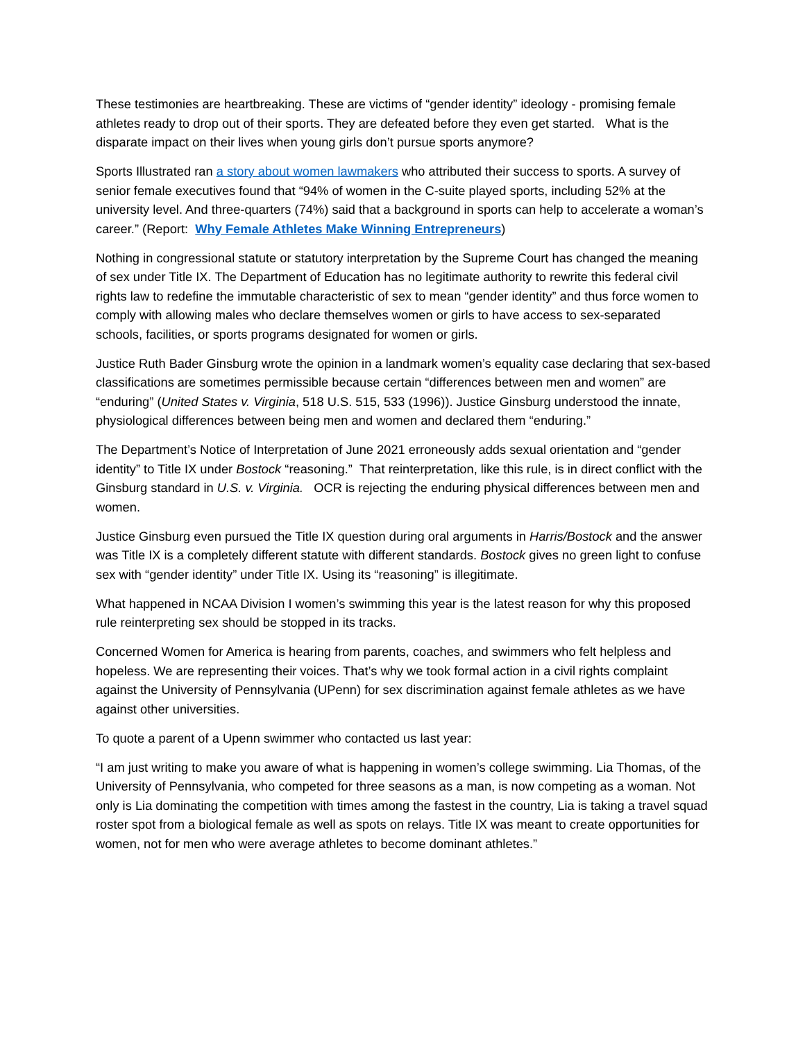These testimonies are heartbreaking. These are victims of “gender identity” ideology - promising female athletes ready to drop out of their sports. They are defeated before they even get started. What is the disparate impact on their lives when young girls don’t pursue sports anymore?
Sports Illustrated ran a story about women lawmakers who attributed their success to sports. A survey of senior female executives found that “94% of women in the C-suite played sports, including 52% at the university level. And three-quarters (74%) said that a background in sports can help to accelerate a woman’s career.” (Report: Why Female Athletes Make Winning Entrepreneurs)
Nothing in congressional statute or statutory interpretation by the Supreme Court has changed the meaning of sex under Title IX. The Department of Education has no legitimate authority to rewrite this federal civil rights law to redefine the immutable characteristic of sex to mean “gender identity” and thus force women to comply with allowing males who declare themselves women or girls to have access to sex-separated schools, facilities, or sports programs designated for women or girls.
Justice Ruth Bader Ginsburg wrote the opinion in a landmark women’s equality case declaring that sex-based classifications are sometimes permissible because certain “differences between men and women” are “enduring” (United States v. Virginia, 518 U.S. 515, 533 (1996)). Justice Ginsburg understood the innate, physiological differences between being men and women and declared them “enduring.”
The Department’s Notice of Interpretation of June 2021 erroneously adds sexual orientation and “gender identity” to Title IX under Bostock “reasoning.” That reinterpretation, like this rule, is in direct conflict with the Ginsburg standard in U.S. v. Virginia. OCR is rejecting the enduring physical differences between men and women.
Justice Ginsburg even pursued the Title IX question during oral arguments in Harris/Bostock and the answer was Title IX is a completely different statute with different standards. Bostock gives no green light to confuse sex with “gender identity” under Title IX. Using its “reasoning” is illegitimate.
What happened in NCAA Division I women’s swimming this year is the latest reason for why this proposed rule reinterpreting sex should be stopped in its tracks.
Concerned Women for America is hearing from parents, coaches, and swimmers who felt helpless and hopeless. We are representing their voices. That’s why we took formal action in a civil rights complaint against the University of Pennsylvania (UPenn) for sex discrimination against female athletes as we have against other universities.
To quote a parent of a Upenn swimmer who contacted us last year:
“I am just writing to make you aware of what is happening in women’s college swimming. Lia Thomas, of the University of Pennsylvania, who competed for three seasons as a man, is now competing as a woman. Not only is Lia dominating the competition with times among the fastest in the country, Lia is taking a travel squad roster spot from a biological female as well as spots on relays. Title IX was meant to create opportunities for women, not for men who were average athletes to become dominant athletes.”